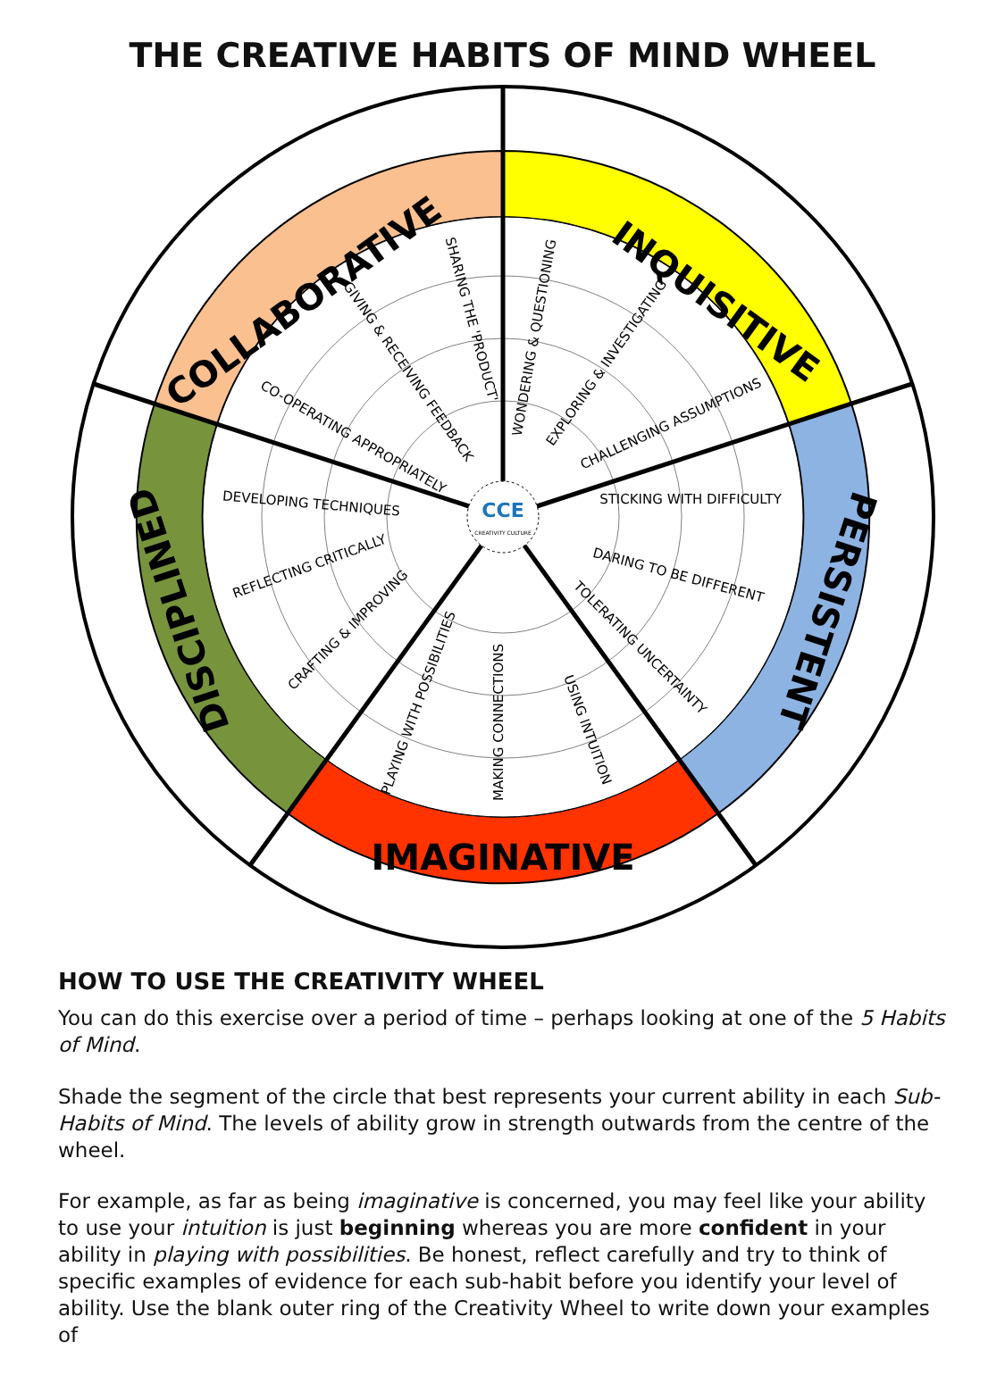THE CREATIVE HABITS OF MIND WHEEL
CCE
CREATIVITY CULTURE
INQUISITIVE
PERSISTENT
IMAGINATIVE
DISCIPLINED
COLLABORATIVE
WONDERING & QUESTIONING
EXPLORING & INVESTIGATING
CHALLENGING ASSUMPTIONS
STICKING WITH DIFFICULTY
DARING TO BE DIFFERENT
TOLERATING UNCERTAINTY
USING INTUITION
MAKING CONNECTIONS
PLAYING WITH POSSIBILITIES
CRAFTING & IMPROVING
REFLECTING CRITICALLY
DEVELOPING TECHNIQUES
CO-OPERATING APPROPRIATELY
GIVING & RECEIVING FEEDBACK
SHARING THE 'PRODUCT'
HOW TO USE THE CREATIVITY WHEEL
You can do this exercise over a period of time – perhaps looking at one of the 5 Habits of Mind.
Shade the segment of the circle that best represents your current ability in each Sub-Habits of Mind. The levels of ability grow in strength outwards from the centre of the wheel.
For example, as far as being imaginative is concerned, you may feel like your ability to use your intuition is just beginning whereas you are more confident in your ability in playing with possibilities. Be honest, reflect carefully and try to think of specific examples of evidence for each sub-habit before you identify your level of ability. Use the blank outer ring of the Creativity Wheel to write down your examples of